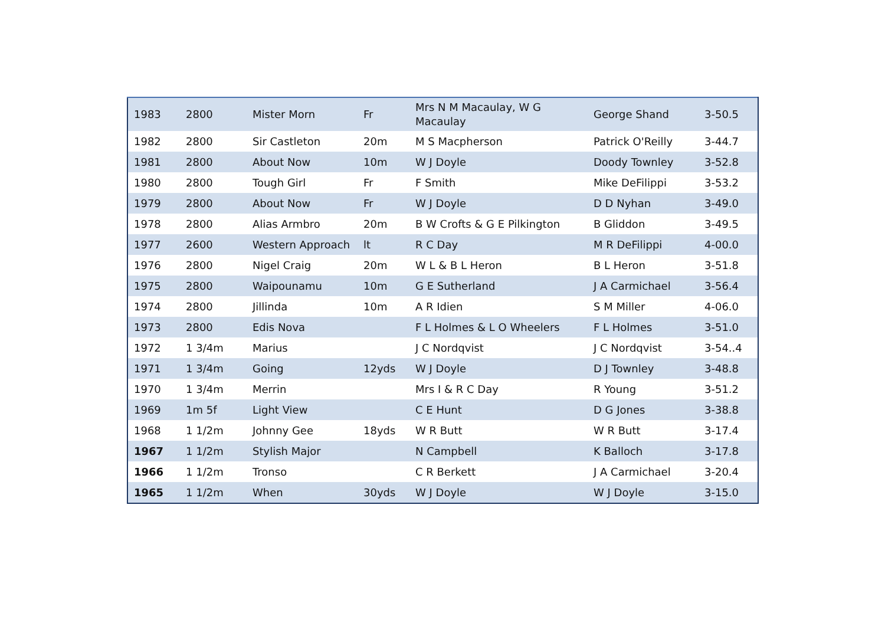| 1983 | 2800 | Mister Morn | Fr | Mrs N M Macaulay, W G Macaulay | George Shand | 3-50.5 |
| 1982 | 2800 | Sir Castleton | 20m | M S Macpherson | Patrick O'Reilly | 3-44.7 |
| 1981 | 2800 | About Now | 10m | W J Doyle | Doody Townley | 3-52.8 |
| 1980 | 2800 | Tough Girl | Fr | F Smith | Mike DeFilippi | 3-53.2 |
| 1979 | 2800 | About Now | Fr | W J Doyle | D D Nyhan | 3-49.0 |
| 1978 | 2800 | Alias Armbro | 20m | B W Crofts & G E Pilkington | B Gliddon | 3-49.5 |
| 1977 | 2600 | Western Approach | lt | R C Day | M R DeFilippi | 4-00.0 |
| 1976 | 2800 | Nigel Craig | 20m | W L & B L Heron | B L Heron | 3-51.8 |
| 1975 | 2800 | Waipounamu | 10m | G E Sutherland | J A Carmichael | 3-56.4 |
| 1974 | 2800 | Jillinda | 10m | A R Idien | S M Miller | 4-06.0 |
| 1973 | 2800 | Edis Nova | | F L Holmes & L O Wheelers | F L Holmes | 3-51.0 |
| 1972 | 1 3/4m | Marius | | J C Nordqvist | J C Nordqvist | 3-54..4 |
| 1971 | 1 3/4m | Going | 12yds | W J Doyle | D J Townley | 3-48.8 |
| 1970 | 1 3/4m | Merrin | | Mrs I & R C Day | R Young | 3-51.2 |
| 1969 | 1m 5f | Light View | | C E Hunt | D G Jones | 3-38.8 |
| 1968 | 1 1/2m | Johnny Gee | 18yds | W R Butt | W R Butt | 3-17.4 |
| 1967 | 1 1/2m | Stylish Major | | N Campbell | K Balloch | 3-17.8 |
| 1966 | 1 1/2m | Tronso | | C R Berkett | J A Carmichael | 3-20.4 |
| 1965 | 1 1/2m | When | 30yds | W J Doyle | W J Doyle | 3-15.0 |